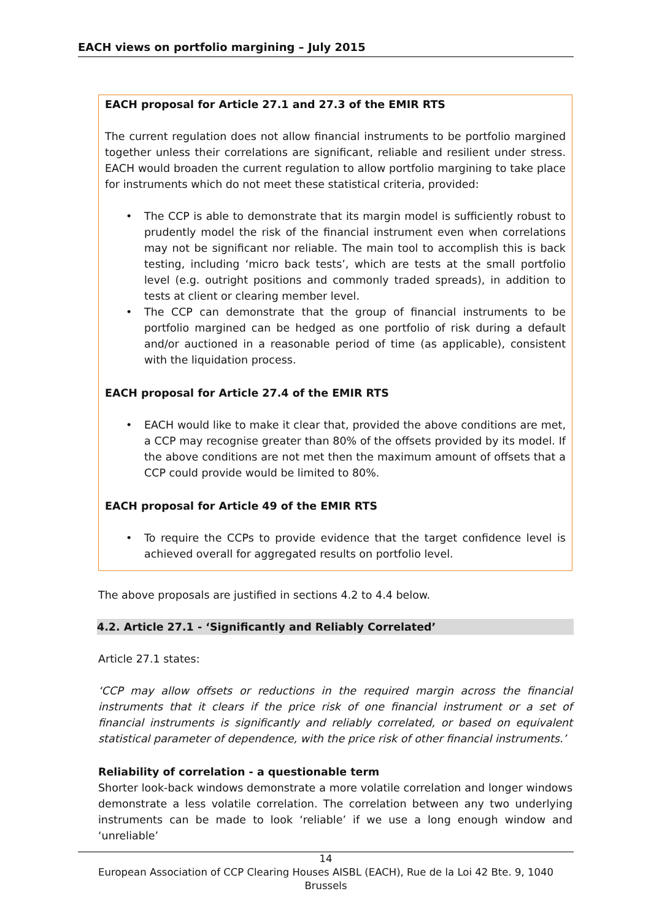EACH views on portfolio margining – July 2015
EACH proposal for Article 27.1 and 27.3 of the EMIR RTS
The current regulation does not allow financial instruments to be portfolio margined together unless their correlations are significant, reliable and resilient under stress. EACH would broaden the current regulation to allow portfolio margining to take place for instruments which do not meet these statistical criteria, provided:
• The CCP is able to demonstrate that its margin model is sufficiently robust to prudently model the risk of the financial instrument even when correlations may not be significant nor reliable. The main tool to accomplish this is back testing, including ‘micro back tests’, which are tests at the small portfolio level (e.g. outright positions and commonly traded spreads), in addition to tests at client or clearing member level.
• The CCP can demonstrate that the group of financial instruments to be portfolio margined can be hedged as one portfolio of risk during a default and/or auctioned in a reasonable period of time (as applicable), consistent with the liquidation process.
EACH proposal for Article 27.4 of the EMIR RTS
• EACH would like to make it clear that, provided the above conditions are met, a CCP may recognise greater than 80% of the offsets provided by its model. If the above conditions are not met then the maximum amount of offsets that a CCP could provide would be limited to 80%.
EACH proposal for Article 49 of the EMIR RTS
• To require the CCPs to provide evidence that the target confidence level is achieved overall for aggregated results on portfolio level.
The above proposals are justified in sections 4.2 to 4.4 below.
4.2. Article 27.1 - ‘Significantly and Reliably Correlated’
Article 27.1 states:
‘CCP may allow offsets or reductions in the required margin across the financial instruments that it clears if the price risk of one financial instrument or a set of financial instruments is significantly and reliably correlated, or based on equivalent statistical parameter of dependence, with the price risk of other financial instruments.’
Reliability of correlation - a questionable term
Shorter look-back windows demonstrate a more volatile correlation and longer windows demonstrate a less volatile correlation. The correlation between any two underlying instruments can be made to look ‘reliable’ if we use a long enough window and ‘unreliable’
14
European Association of CCP Clearing Houses AISBL (EACH), Rue de la Loi 42 Bte. 9, 1040 Brussels